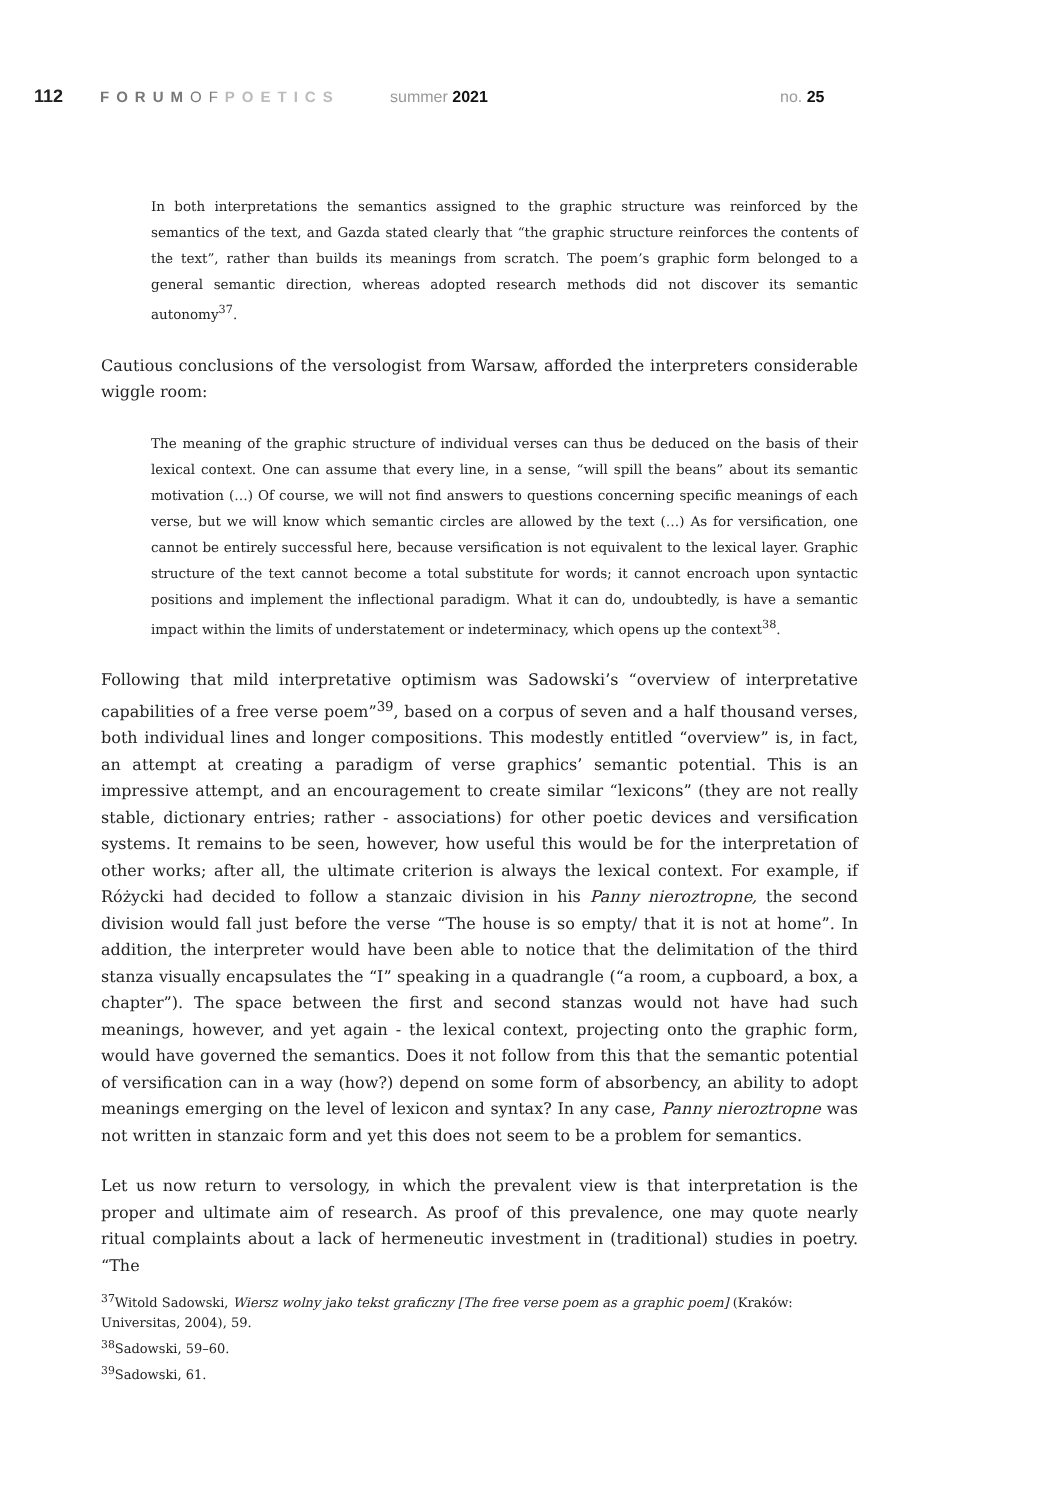112
FORUMOF POETICS summer 2021 no. 25
In both interpretations the semantics assigned to the graphic structure was reinforced by the semantics of the text, and Gazda stated clearly that “the graphic structure reinforces the contents of the text”, rather than builds its meanings from scratch. The poem’s graphic form belonged to a general semantic direction, whereas adopted research methods did not discover its semantic autonomy<sup>37</sup>.
Cautious conclusions of the versologist from Warsaw, afforded the interpreters considerable wiggle room:
The meaning of the graphic structure of individual verses can thus be deduced on the basis of their lexical context. One can assume that every line, in a sense, “will spill the beans” about its semantic motivation (…) Of course, we will not find answers to questions concerning specific meanings of each verse, but we will know which semantic circles are allowed by the text (…) As for versification, one cannot be entirely successful here, because versification is not equivalent to the lexical layer. Graphic structure of the text cannot become a total substitute for words; it cannot encroach upon syntactic positions and implement the inflectional paradigm. What it can do, undoubtedly, is have a semantic impact within the limits of understatement or indeterminacy, which opens up the context<sup>38</sup>.
Following that mild interpretative optimism was Sadowski’s “overview of interpretative capabilities of a free verse poem”<sup>39</sup>, based on a corpus of seven and a half thousand verses, both individual lines and longer compositions. This modestly entitled “overview” is, in fact, an attempt at creating a paradigm of verse graphics’ semantic potential. This is an impressive attempt, and an encouragement to create similar “lexicons” (they are not really stable, dictionary entries; rather - associations) for other poetic devices and versification systems. It remains to be seen, however, how useful this would be for the interpretation of other works; after all, the ultimate criterion is always the lexical context. For example, if Różycki had decided to follow a stanzaic division in his Panny nieroztropne, the second division would fall just before the verse “The house is so empty/ that it is not at home”. In addition, the interpreter would have been able to notice that the delimitation of the third stanza visually encapsulates the “I” speaking in a quadrangle (“a room, a cupboard, a box, a chapter”). The space between the first and second stanzas would not have had such meanings, however, and yet again - the lexical context, projecting onto the graphic form, would have governed the semantics. Does it not follow from this that the semantic potential of versification can in a way (how?) depend on some form of absorbency, an ability to adopt meanings emerging on the level of lexicon and syntax? In any case, Panny nieroztropne was not written in stanzaic form and yet this does not seem to be a problem for semantics.
Let us now return to versology, in which the prevalent view is that interpretation is the proper and ultimate aim of research. As proof of this prevalence, one may quote nearly ritual complaints about a lack of hermeneutic investment in (traditional) studies in poetry. “The
<sup>37</sup> Witold Sadowski, Wiersz wolny jako tekst graficzny [The free verse poem as a graphic poem] (Kraków: Universitas, 2004), 59.
<sup>38</sup> Sadowski, 59–60.
<sup>39</sup> Sadowski, 61.